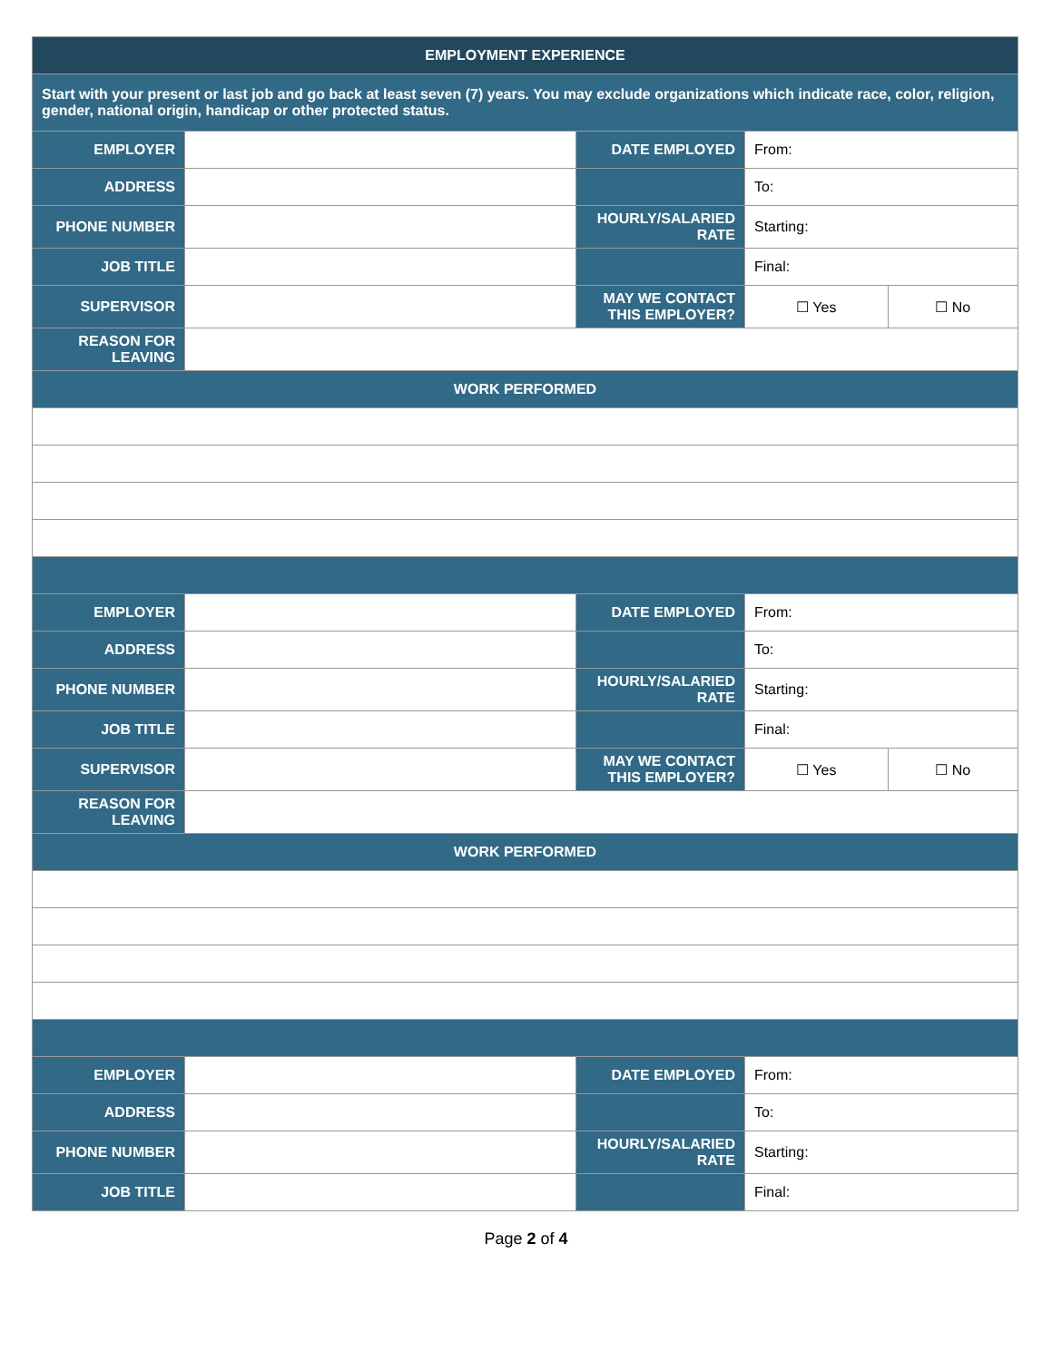| EMPLOYMENT EXPERIENCE | | | | |
| --- | --- | --- | --- | --- |
| Start with your present or last job and go back at least seven (7) years. You may exclude organizations which indicate race, color, religion, gender, national origin, handicap or other protected status. | | | | |
| EMPLOYER | | DATE EMPLOYED | From: | |
| ADDRESS | | | To: | |
| PHONE NUMBER | | HOURLY/SALARIED RATE | Starting: | |
| JOB TITLE | | | Final: | |
| SUPERVISOR | | MAY WE CONTACT THIS EMPLOYER? | ☐ Yes | ☐ No |
| REASON FOR LEAVING | | | | |
| WORK PERFORMED | | | | |
| EMPLOYER | | DATE EMPLOYED | From: | |
| ADDRESS | | | To: | |
| PHONE NUMBER | | HOURLY/SALARIED RATE | Starting: | |
| JOB TITLE | | | Final: | |
| SUPERVISOR | | MAY WE CONTACT THIS EMPLOYER? | ☐ Yes | ☐ No |
| REASON FOR LEAVING | | | | |
| WORK PERFORMED | | | | |
| EMPLOYER | | DATE EMPLOYED | From: | |
| ADDRESS | | | To: | |
| PHONE NUMBER | | HOURLY/SALARIED RATE | Starting: | |
| JOB TITLE | | | Final: | |
Page 2 of 4